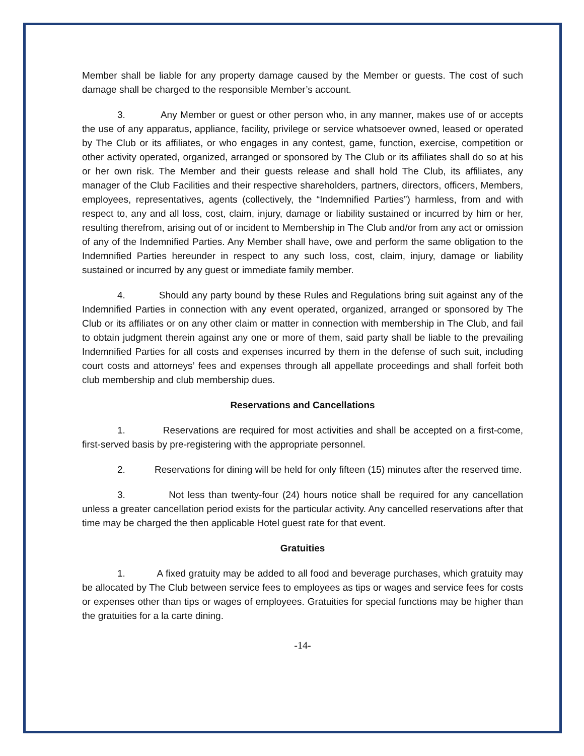Member shall be liable for any property damage caused by the Member or guests. The cost of such damage shall be charged to the responsible Member’s account.
3. Any Member or guest or other person who, in any manner, makes use of or accepts the use of any apparatus, appliance, facility, privilege or service whatsoever owned, leased or operated by The Club or its affiliates, or who engages in any contest, game, function, exercise, competition or other activity operated, organized, arranged or sponsored by The Club or its affiliates shall do so at his or her own risk. The Member and their guests release and shall hold The Club, its affiliates, any manager of the Club Facilities and their respective shareholders, partners, directors, officers, Members, employees, representatives, agents (collectively, the “Indemnified Parties”) harmless, from and with respect to, any and all loss, cost, claim, injury, damage or liability sustained or incurred by him or her, resulting therefrom, arising out of or incident to Membership in The Club and/or from any act or omission of any of the Indemnified Parties. Any Member shall have, owe and perform the same obligation to the Indemnified Parties hereunder in respect to any such loss, cost, claim, injury, damage or liability sustained or incurred by any guest or immediate family member.
4. Should any party bound by these Rules and Regulations bring suit against any of the Indemnified Parties in connection with any event operated, organized, arranged or sponsored by The Club or its affiliates or on any other claim or matter in connection with membership in The Club, and fail to obtain judgment therein against any one or more of them, said party shall be liable to the prevailing Indemnified Parties for all costs and expenses incurred by them in the defense of such suit, including court costs and attorneys’ fees and expenses through all appellate proceedings and shall forfeit both club membership and club membership dues.
Reservations and Cancellations
1. Reservations are required for most activities and shall be accepted on a first-come, first-served basis by pre-registering with the appropriate personnel.
2. Reservations for dining will be held for only fifteen (15) minutes after the reserved time.
3. Not less than twenty-four (24) hours notice shall be required for any cancellation unless a greater cancellation period exists for the particular activity. Any cancelled reservations after that time may be charged the then applicable Hotel guest rate for that event.
Gratuities
1. A fixed gratuity may be added to all food and beverage purchases, which gratuity may be allocated by The Club between service fees to employees as tips or wages and service fees for costs or expenses other than tips or wages of employees. Gratuities for special functions may be higher than the gratuities for a la carte dining.
-14-